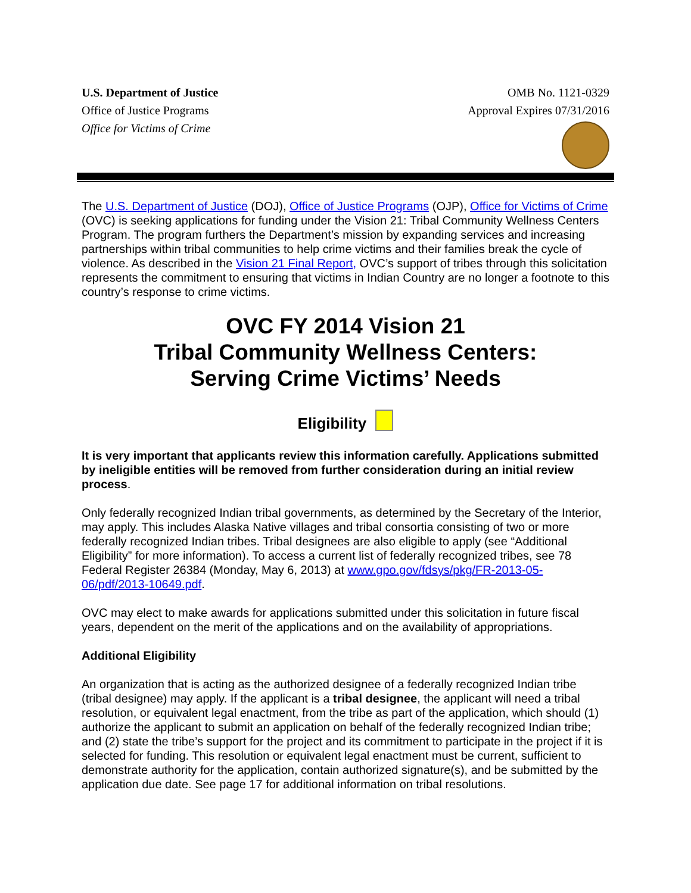U.S. Department of Justice
Office of Justice Programs
Office for Victims of Crime
OMB No. 1121-0329
Approval Expires 07/31/2016
The U.S. Department of Justice (DOJ), Office of Justice Programs (OJP), Office for Victims of Crime (OVC) is seeking applications for funding under the Vision 21: Tribal Community Wellness Centers Program. The program furthers the Department’s mission by expanding services and increasing partnerships within tribal communities to help crime victims and their families break the cycle of violence. As described in the Vision 21 Final Report, OVC’s support of tribes through this solicitation represents the commitment to ensuring that victims in Indian Country are no longer a footnote to this country’s response to crime victims.
OVC FY 2014 Vision 21
Tribal Community Wellness Centers:
Serving Crime Victims’ Needs
Eligibility
It is very important that applicants review this information carefully. Applications submitted by ineligible entities will be removed from further consideration during an initial review process.
Only federally recognized Indian tribal governments, as determined by the Secretary of the Interior, may apply. This includes Alaska Native villages and tribal consortia consisting of two or more federally recognized Indian tribes. Tribal designees are also eligible to apply (see “Additional Eligibility” for more information). To access a current list of federally recognized tribes, see 78 Federal Register 26384 (Monday, May 6, 2013) at www.gpo.gov/fdsys/pkg/FR-2013-05-06/pdf/2013-10649.pdf.
OVC may elect to make awards for applications submitted under this solicitation in future fiscal years, dependent on the merit of the applications and on the availability of appropriations.
Additional Eligibility
An organization that is acting as the authorized designee of a federally recognized Indian tribe (tribal designee) may apply. If the applicant is a tribal designee, the applicant will need a tribal resolution, or equivalent legal enactment, from the tribe as part of the application, which should (1) authorize the applicant to submit an application on behalf of the federally recognized Indian tribe; and (2) state the tribe’s support for the project and its commitment to participate in the project if it is selected for funding. This resolution or equivalent legal enactment must be current, sufficient to demonstrate authority for the application, contain authorized signature(s), and be submitted by the application due date. See page 17 for additional information on tribal resolutions.